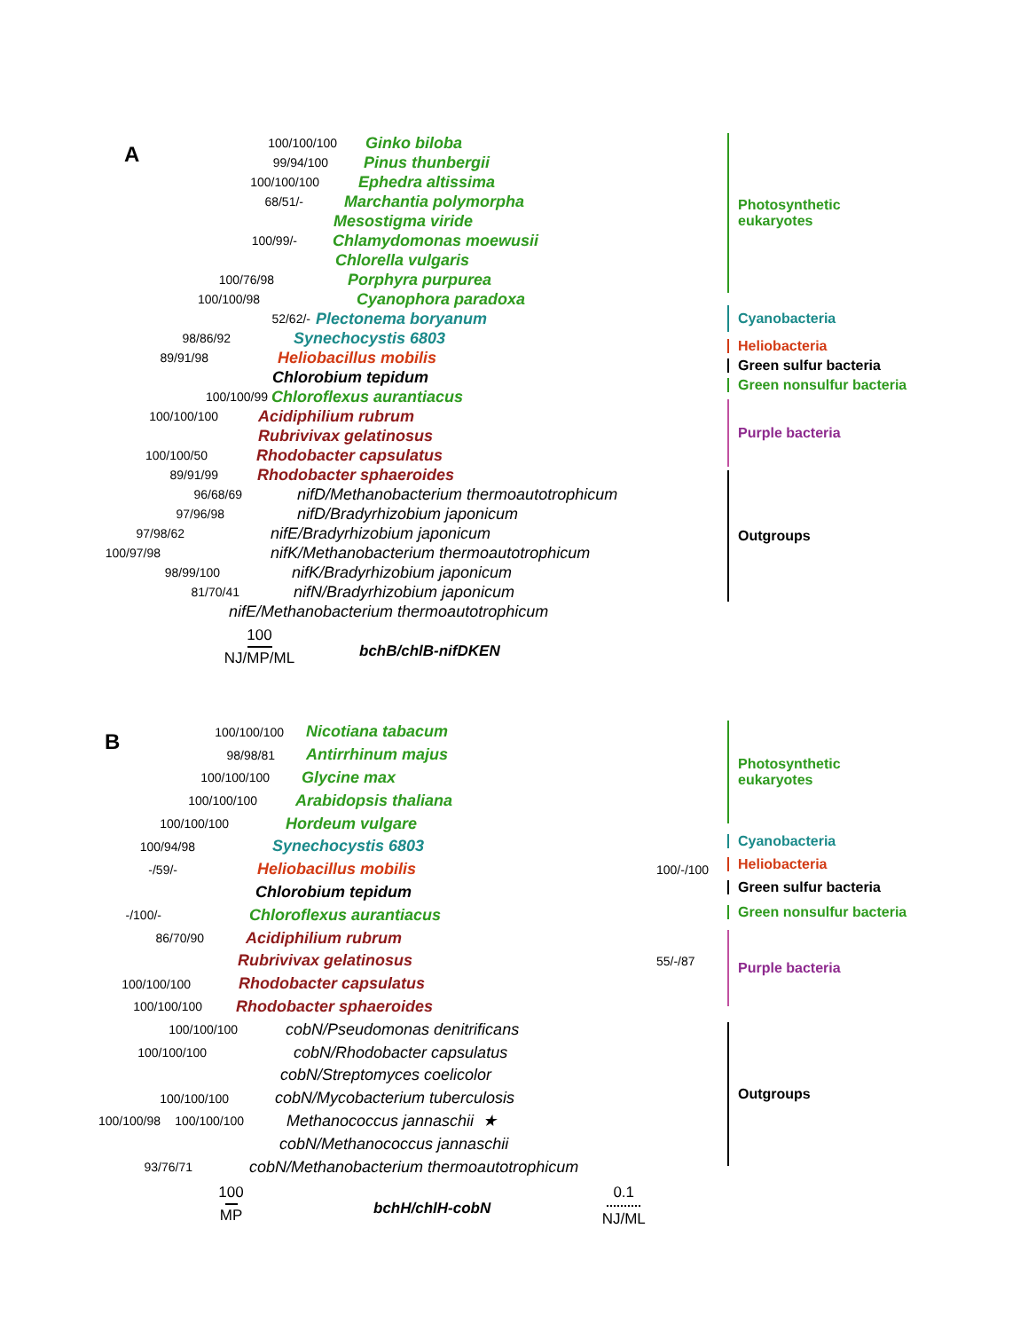A
100/100/100 Ginko biloba
99/94/100 Pinus thunbergii
100/100/100 Ephedra altissima
68/51/- Marchantia polymorpha
Mesostigma viride
100/99/- Chlamydomonas moewusii
Chlorella vulgaris
100/76/98 Porphyra purpurea
100/100/98 Cyanophora paradoxa
52/62/- Plectonema boryanum
98/86/92 Synechocystis 6803
89/91/98 Heliobacillus mobilis
Chlorobium tepidum
100/100/99 Chloroflexus aurantiacus
100/100/100 Acidiphilium rubrum
Rubrivivax gelatinosus
100/100/50 Rhodobacter capsulatus
89/91/99 Rhodobacter sphaeroides
96/68/69 nifD/Methanobacterium thermoautotrophicum
97/96/98 nifD/Bradyrhizobium japonicum
97/98/62 nifE/Bradyrhizobium japonicum
100/97/98 nifK/Methanobacterium thermoautotrophicum
98/99/100 nifK/Bradyrhizobium japonicum
81/70/41 nifN/Bradyrhizobium japonicum
nifE/Methanobacterium thermoautotrophicum
100
NJ/MP/ML
bchB/chlB-nifDKEN
Photosynthetic
eukaryotes
Cyanobacteria
Heliobacteria
Green sulfur bacteria
Green nonsulfur bacteria
Purple bacteria
Outgroups
B
100/100/100 Nicotiana tabacum
98/98/81 Antirrhinum majus
100/100/100 Glycine max
100/100/100 Arabidopsis thaliana
100/100/100 Hordeum vulgare
100/94/98 Synechocystis 6803
-/59/- Heliobacillus mobilis 100/-/100
Chlorobium tepidum
-/100/- Chloroflexus aurantiacus
86/70/90 Acidiphilium rubrum
Rubrivivax gelatinosus 55/-/87
100/100/100 Rhodobacter capsulatus
100/100/100 Rhodobacter sphaeroides
100/100/100 cobN/Pseudomonas denitrificans
100/100/100 cobN/Rhodobacter capsulatus
cobN/Streptomyces coelicolor
100/100/100 cobN/Mycobacterium tuberculosis
100/100/98 100/100/100 Methanococcus jannaschii ★
cobN/Methanococcus jannaschii
93/76/71 cobN/Methanobacterium thermoautotrophicum
100
MP
bchH/chlH-cobN
0.1
NJ/ML
Photosynthetic
eukaryotes
Cyanobacteria
Heliobacteria
Green sulfur bacteria
Green nonsulfur bacteria
Purple bacteria
Outgroups